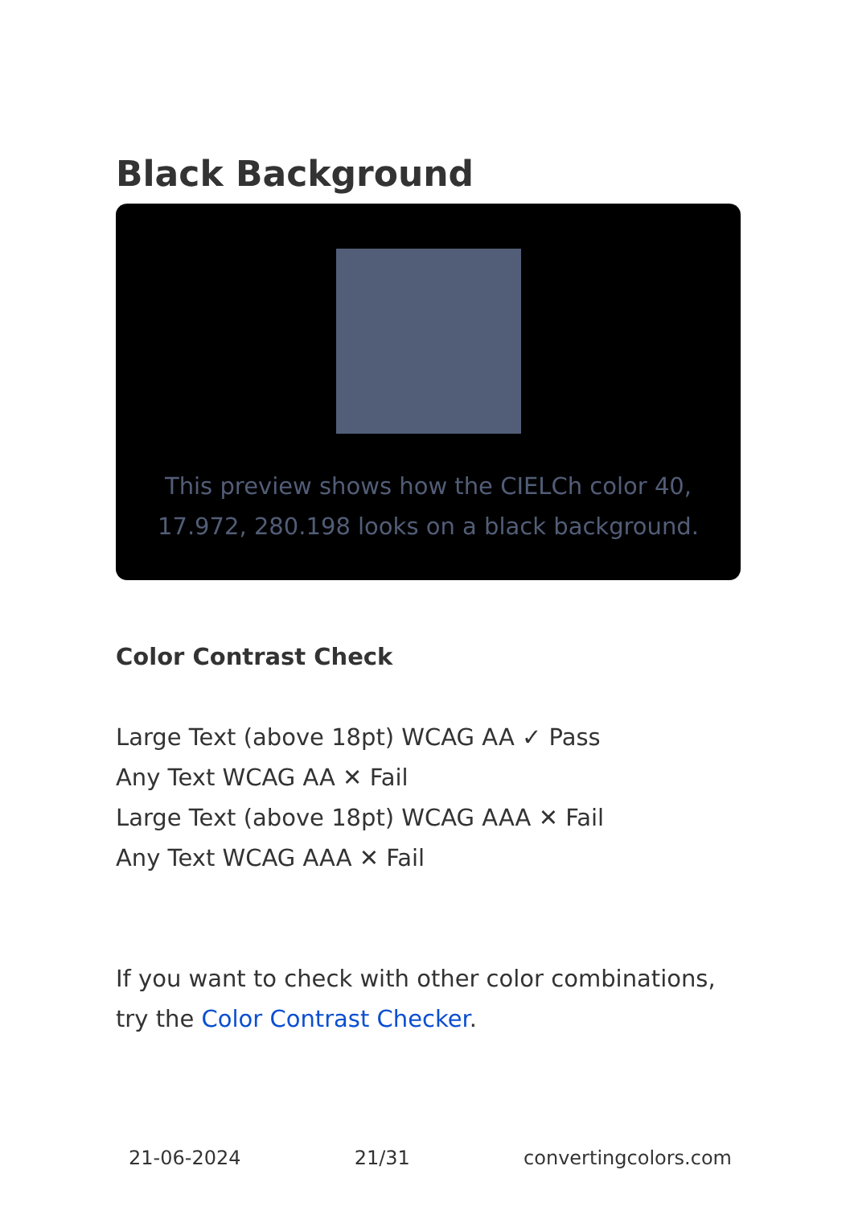Black Background
This preview shows how the CIELCh color 40, 17.972, 280.198 looks on a black background.
Color Contrast Check
Large Text (above 18pt) WCAG AA ✓ Pass
Any Text WCAG AA ✕ Fail
Large Text (above 18pt) WCAG AAA ✕ Fail
Any Text WCAG AAA ✕ Fail
If you want to check with other color combinations, try the Color Contrast Checker.
21-06-2024 21/31 convertingcolors.com